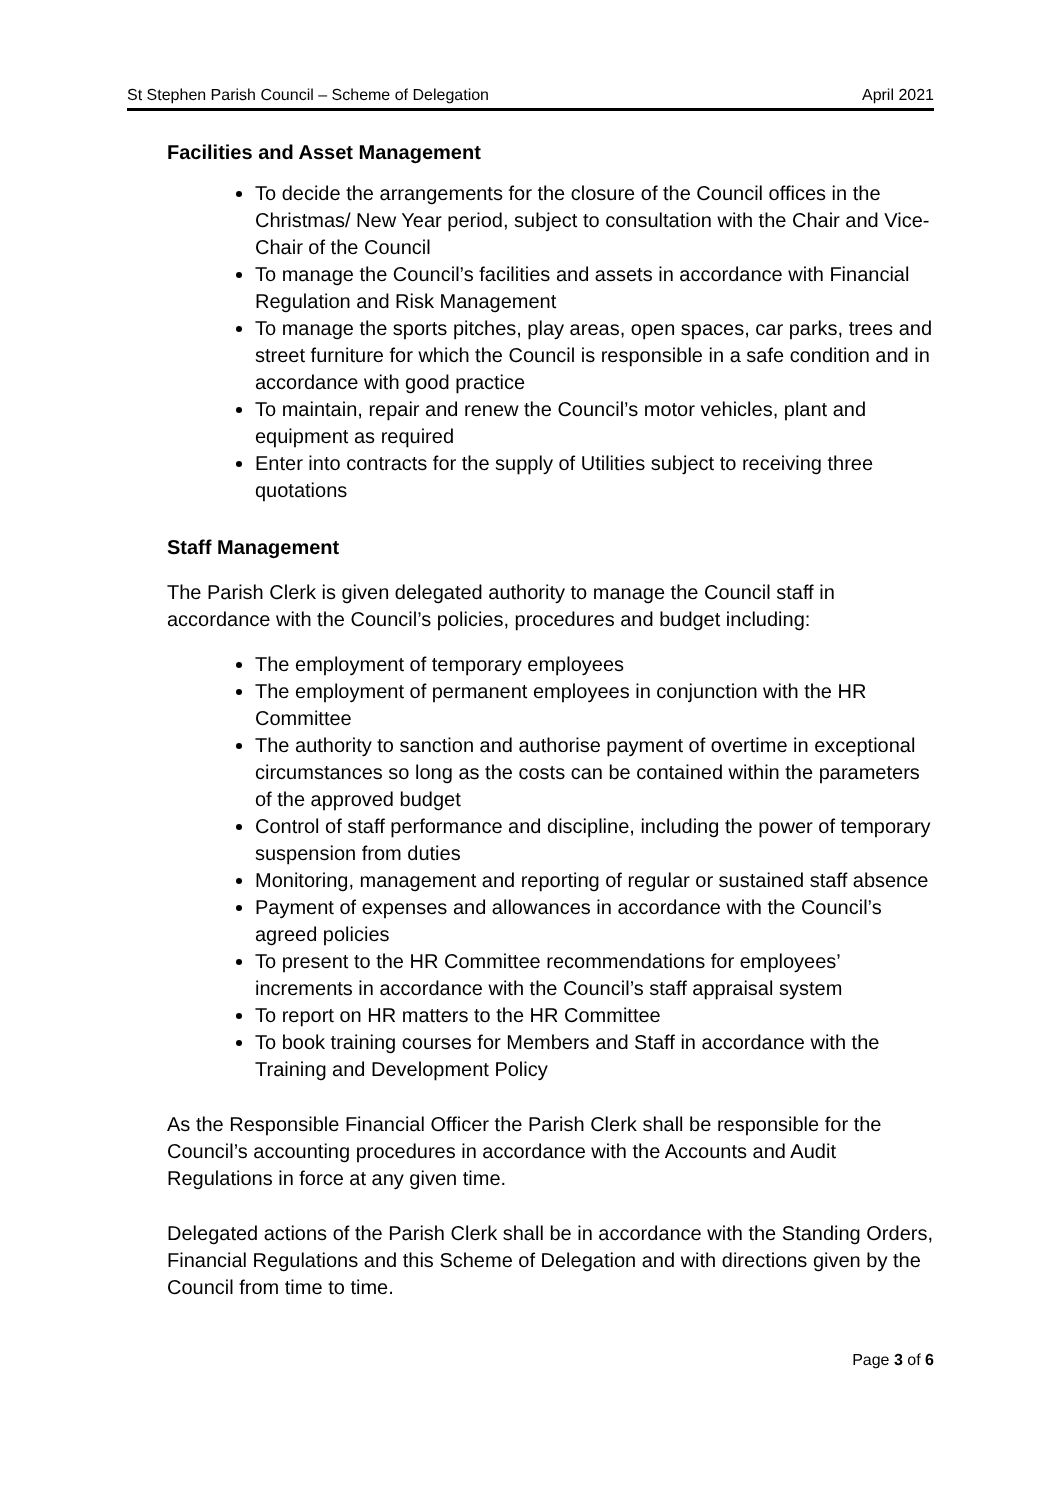St Stephen Parish Council – Scheme of Delegation April 2021
Facilities and Asset Management
To decide the arrangements for the closure of the Council offices in the Christmas/ New Year period, subject to consultation with the Chair and Vice-Chair of the Council
To manage the Council’s facilities and assets in accordance with Financial Regulation and Risk Management
To manage the sports pitches, play areas, open spaces, car parks, trees and street furniture for which the Council is responsible in a safe condition and in accordance with good practice
To maintain, repair and renew the Council’s motor vehicles, plant and equipment as required
Enter into contracts for the supply of Utilities subject to receiving three quotations
Staff Management
The Parish Clerk is given delegated authority to manage the Council staff in accordance with the Council’s policies, procedures and budget including:
The employment of temporary employees
The employment of permanent employees in conjunction with the HR Committee
The authority to sanction and authorise payment of overtime in exceptional circumstances so long as the costs can be contained within the parameters of the approved budget
Control of staff performance and discipline, including the power of temporary suspension from duties
Monitoring, management and reporting of regular or sustained staff absence
Payment of expenses and allowances in accordance with the Council’s agreed policies
To present to the HR Committee recommendations for employees’ increments in accordance with the Council’s staff appraisal system
To report on HR matters to the HR Committee
To book training courses for Members and Staff in accordance with the Training and Development Policy
As the Responsible Financial Officer the Parish Clerk shall be responsible for the Council’s accounting procedures in accordance with the Accounts and Audit Regulations in force at any given time.
Delegated actions of the Parish Clerk shall be in accordance with the Standing Orders, Financial Regulations and this Scheme of Delegation and with directions given by the Council from time to time.
Page 3 of 6